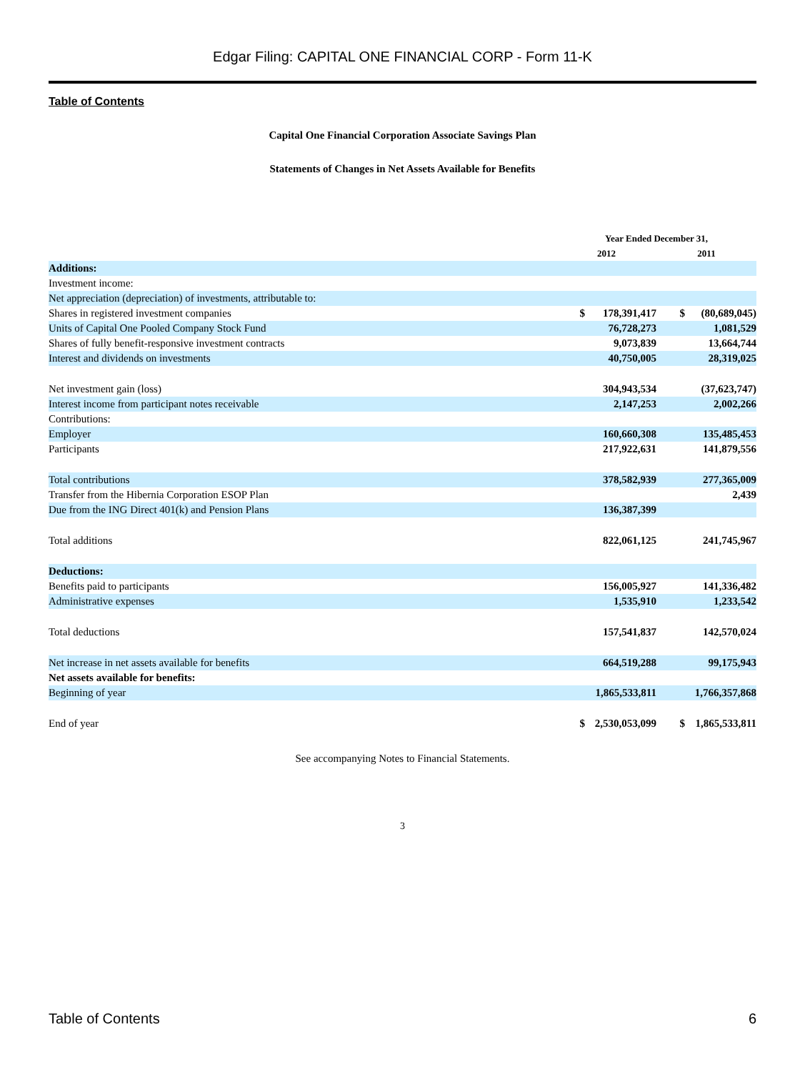Edgar Filing: CAPITAL ONE FINANCIAL CORP - Form 11-K
Table of Contents
Capital One Financial Corporation Associate Savings Plan
Statements of Changes in Net Assets Available for Benefits
| | Year Ended December 31, | | | |
| --- | --- | --- | --- | --- |
| | 2012 | | 2011 | |
| Additions: | | | | |
| Investment income: | | | | |
| Net appreciation (depreciation) of investments, attributable to: | | | | |
| Shares in registered investment companies | $ | 178,391,417 | $ | (80,689,045) |
| Units of Capital One Pooled Company Stock Fund | | 76,728,273 | | 1,081,529 |
| Shares of fully benefit-responsive investment contracts | | 9,073,839 | | 13,664,744 |
| Interest and dividends on investments | | 40,750,005 | | 28,319,025 |
| Net investment gain (loss) | | 304,943,534 | | (37,623,747) |
| Interest income from participant notes receivable | | 2,147,253 | | 2,002,266 |
| Contributions: | | | | |
| Employer | | 160,660,308 | | 135,485,453 |
| Participants | | 217,922,631 | | 141,879,556 |
| Total contributions | | 378,582,939 | | 277,365,009 |
| Transfer from the Hibernia Corporation ESOP Plan | | | | 2,439 |
| Due from the ING Direct 401(k) and Pension Plans | | 136,387,399 | | |
| Total additions | | 822,061,125 | | 241,745,967 |
| Deductions: | | | | |
| Benefits paid to participants | | 156,005,927 | | 141,336,482 |
| Administrative expenses | | 1,535,910 | | 1,233,542 |
| Total deductions | | 157,541,837 | | 142,570,024 |
| Net increase in net assets available for benefits | | 664,519,288 | | 99,175,943 |
| Net assets available for benefits: | | | | |
| Beginning of year | | 1,865,533,811 | | 1,766,357,868 |
| End of year | $ | 2,530,053,099 | $ | 1,865,533,811 |
See accompanying Notes to Financial Statements.
3
Table of Contents 6